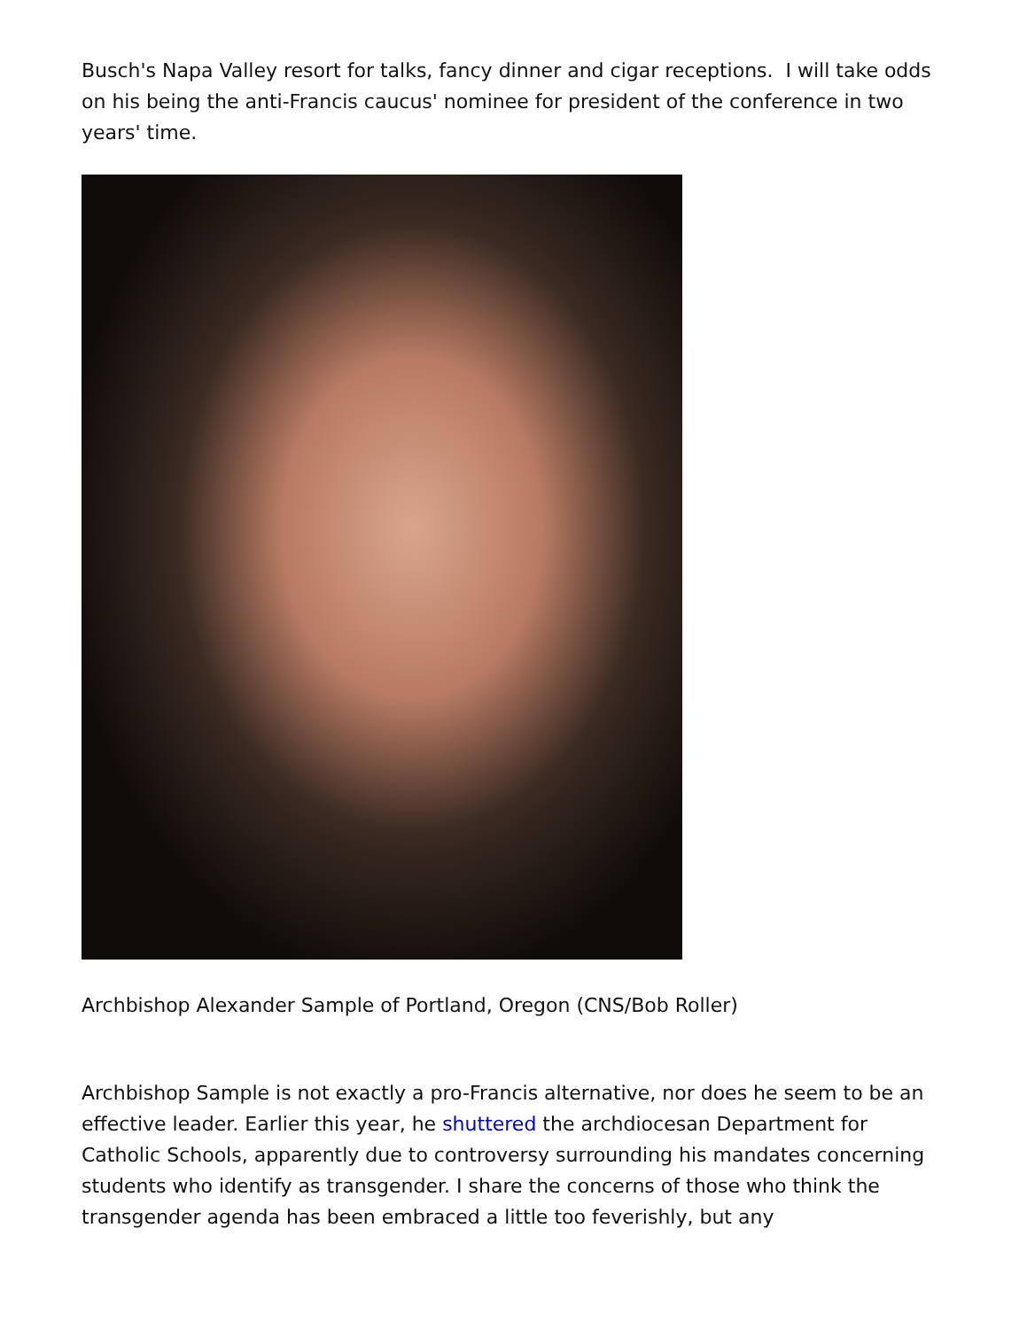Busch's Napa Valley resort for talks, fancy dinner and cigar receptions. I will take odds on his being the anti-Francis caucus' nominee for president of the conference in two years' time.
Archbishop Alexander Sample of Portland, Oregon (CNS/Bob Roller)
Archbishop Sample is not exactly a pro-Francis alternative, nor does he seem to be an effective leader. Earlier this year, he shuttered the archdiocesan Department for Catholic Schools, apparently due to controversy surrounding his mandates concerning students who identify as transgender. I share the concerns of those who think the transgender agenda has been embraced a little too feverishly, but any